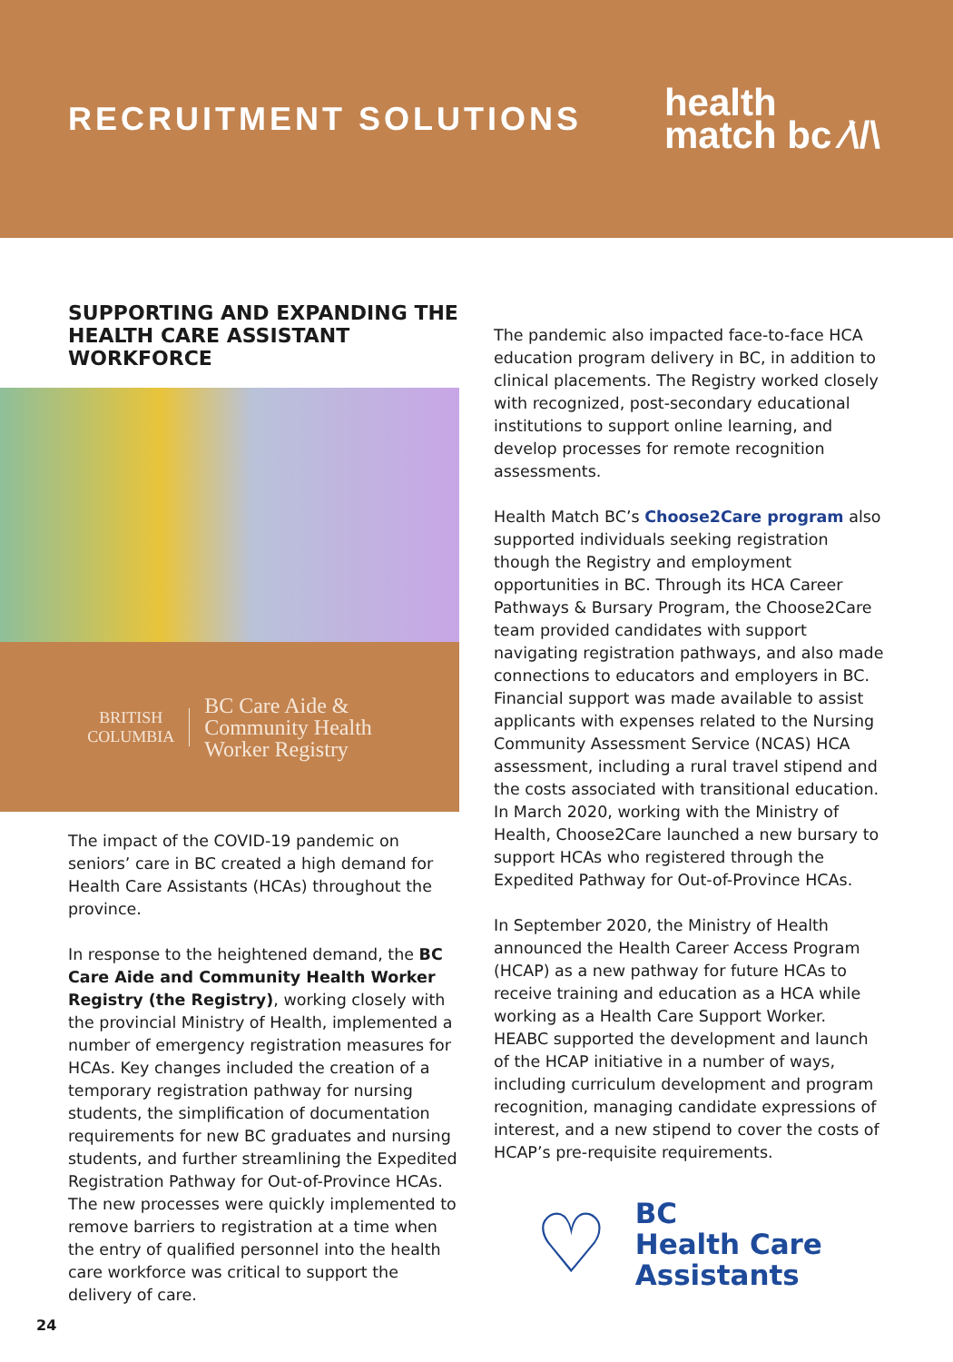RECRUITMENT SOLUTIONS
health
match bc ∕\/\
SUPPORTING AND EXPANDING THE HEALTH CARE ASSISTANT WORKFORCE
BRITISH
COLUMBIA
BC Care Aide &
Community Health
Worker Registry
The impact of the COVID-19 pandemic on seniors’ care in BC created a high demand for Health Care Assistants (HCAs) throughout the province.
In response to the heightened demand, the BC Care Aide and Community Health Worker Registry (the Registry), working closely with the provincial Ministry of Health, implemented a number of emergency registration measures for HCAs. Key changes included the creation of a temporary registration pathway for nursing students, the simplification of documentation requirements for new BC graduates and nursing students, and further streamlining the Expedited Registration Pathway for Out-of-Province HCAs. The new processes were quickly implemented to remove barriers to registration at a time when the entry of qualified personnel into the health care workforce was critical to support the delivery of care.
The pandemic also impacted face-to-face HCA education program delivery in BC, in addition to clinical placements. The Registry worked closely with recognized, post-secondary educational institutions to support online learning, and develop processes for remote recognition assessments.
Health Match BC’s Choose2Care program also supported individuals seeking registration though the Registry and employment opportunities in BC. Through its HCA Career Pathways & Bursary Program, the Choose2Care team provided candidates with support navigating registration pathways, and also made connections to educators and employers in BC. Financial support was made available to assist applicants with expenses related to the Nursing Community Assessment Service (NCAS) HCA assessment, including a rural travel stipend and the costs associated with transitional education. In March 2020, working with the Ministry of Health, Choose2Care launched a new bursary to support HCAs who registered through the Expedited Pathway for Out-of-Province HCAs.
In September 2020, the Ministry of Health announced the Health Career Access Program (HCAP) as a new pathway for future HCAs to receive training and education as a HCA while working as a Health Care Support Worker. HEABC supported the development and launch of the HCAP initiative in a number of ways, including curriculum development and program recognition, managing candidate expressions of interest, and a new stipend to cover the costs of HCAP’s pre-requisite requirements.
♡
BC
Health Care
Assistants
24